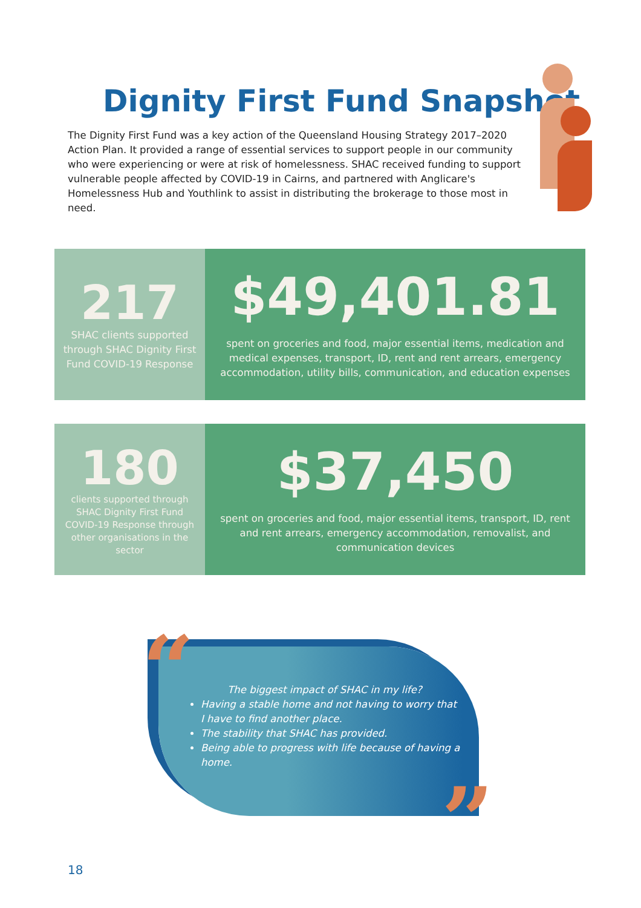Dignity First Fund Snapshot
The Dignity First Fund was a key action of the Queensland Housing Strategy 2017–2020 Action Plan. It provided a range of essential services to support people in our community who were experiencing or were at risk of homelessness. SHAC received funding to support vulnerable people affected by COVID-19 in Cairns, and partnered with Anglicare's Homelessness Hub and Youthlink to assist in distributing the brokerage to those most in need.
217
SHAC clients supported through SHAC Dignity First Fund COVID-19 Response
$49,401.81
spent on groceries and food, major essential items, medication and medical expenses, transport, ID, rent and rent arrears, emergency accommodation, utility bills, communication, and education expenses
180
clients supported through SHAC Dignity First Fund COVID-19 Response through other organisations in the sector
$37,450
spent on groceries and food, major essential items, transport, ID, rent and rent arrears, emergency accommodation, removalist, and communication devices
The biggest impact of SHAC in my life?
Having a stable home and not having to worry that I have to find another place.
The stability that SHAC has provided.
Being able to progress with life because of having a home.
“
”
18